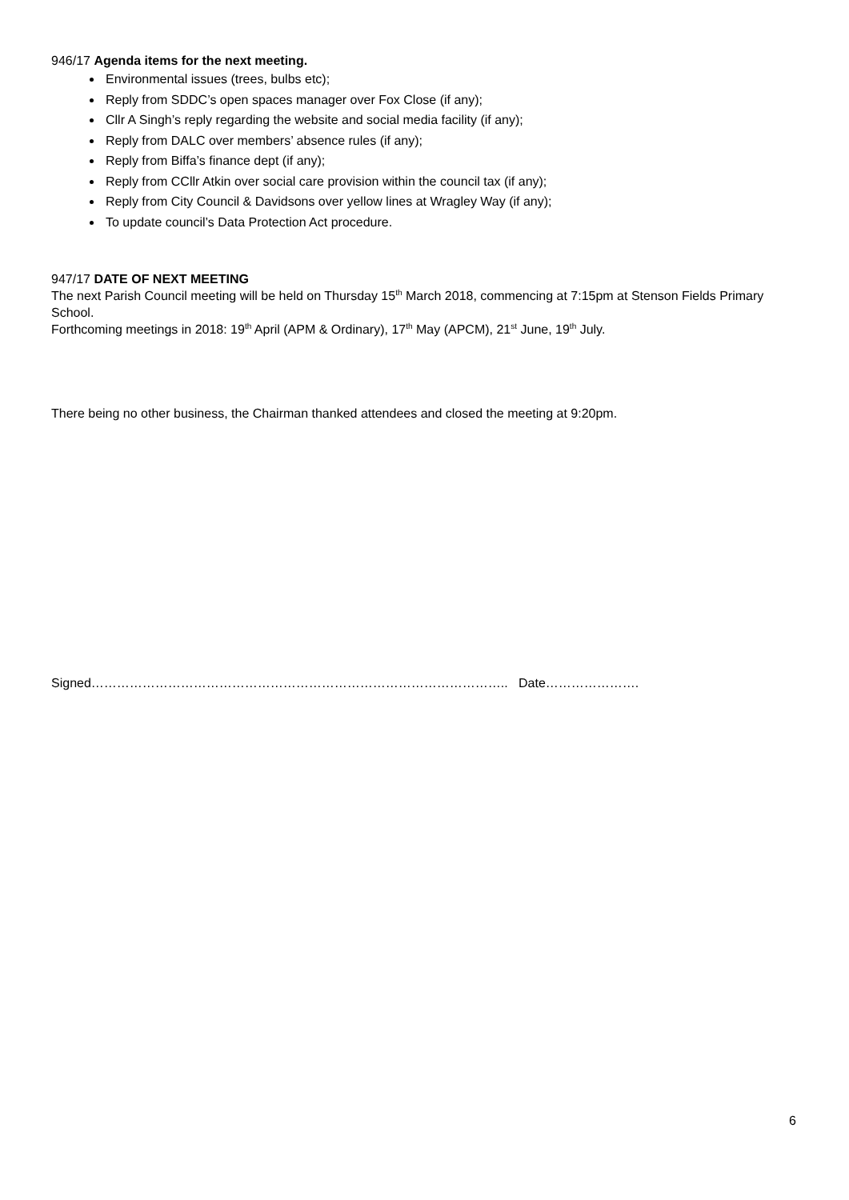946/17 Agenda items for the next meeting.
Environmental issues (trees, bulbs etc);
Reply from SDDC’s open spaces manager over Fox Close (if any);
Cllr A Singh’s reply regarding the website and social media facility (if any);
Reply from DALC over members’ absence rules (if any);
Reply from Biffa’s finance dept (if any);
Reply from CCllr Atkin over social care provision within the council tax (if any);
Reply from City Council & Davidsons over yellow lines at Wragley Way (if any);
To update council’s Data Protection Act procedure.
947/17 DATE OF NEXT MEETING
The next Parish Council meeting will be held on Thursday 15<sup>th</sup> March 2018, commencing at 7:15pm at Stenson Fields Primary School.
Forthcoming meetings in 2018: 19<sup>th</sup> April (APM & Ordinary), 17<sup>th</sup> May (APCM), 21<sup>st</sup> June, 19<sup>th</sup> July.
There being no other business, the Chairman thanked attendees and closed the meeting at 9:20pm.
Signed…………………………………………………………………………………….. Date………………….
6